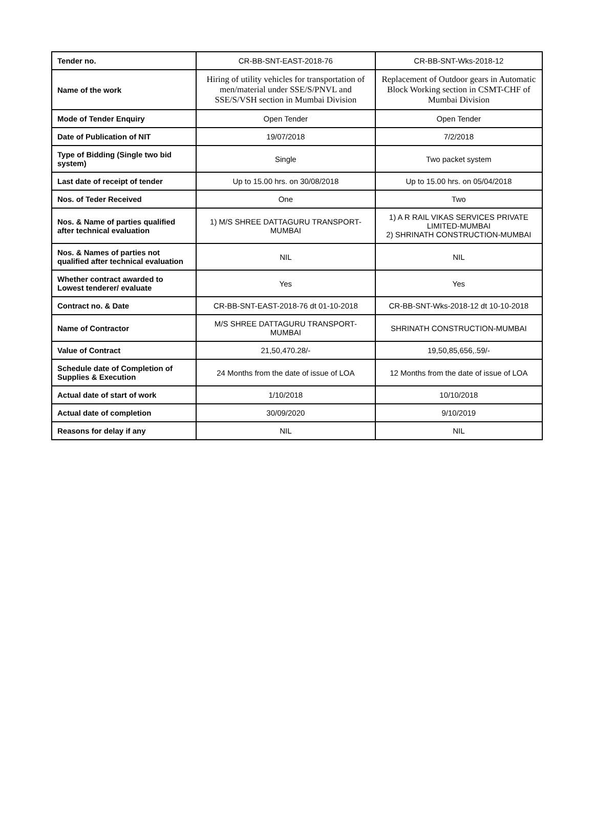| Tender no. | CR-BB-SNT-EAST-2018-76 | CR-BB-SNT-Wks-2018-12 |
| Name of the work | Hiring of utility vehicles for transportation of men/material under SSE/S/PNVL and SSE/S/VSH section in Mumbai Division | Replacement of Outdoor gears in Automatic Block Working section in CSMT-CHF of Mumbai Division |
| Mode of Tender Enquiry | Open Tender | Open Tender |
| Date of Publication of NIT | 19/07/2018 | 7/2/2018 |
| Type of Bidding (Single two bid system) | Single | Two packet system |
| Last date of receipt of tender | Up to 15.00 hrs. on 30/08/2018 | Up to 15.00 hrs. on 05/04/2018 |
| Nos. of Teder Received | One | Two |
| Nos. & Name of parties qualified after technical evaluation | 1) M/S SHREE DATTAGURU TRANSPORT-MUMBAI | 1) A R RAIL VIKAS SERVICES PRIVATE LIMITED-MUMBAI 2) SHRINATH CONSTRUCTION-MUMBAI |
| Nos. & Names of parties not qualified after technical evaluation | NIL | NIL |
| Whether contract awarded to Lowest tenderer/ evaluate | Yes | Yes |
| Contract no. & Date | CR-BB-SNT-EAST-2018-76 dt 01-10-2018 | CR-BB-SNT-Wks-2018-12 dt 10-10-2018 |
| Name of Contractor | M/S SHREE DATTAGURU TRANSPORT-MUMBAI | SHRINATH CONSTRUCTION-MUMBAI |
| Value of Contract | 21,50,470.28/- | 19,50,85,656,.59/- |
| Schedule date of Completion of Supplies & Execution | 24 Months from the date of issue of LOA | 12 Months from the date of issue of LOA |
| Actual date of start of work | 1/10/2018 | 10/10/2018 |
| Actual date of completion | 30/09/2020 | 9/10/2019 |
| Reasons for delay if any | NIL | NIL |